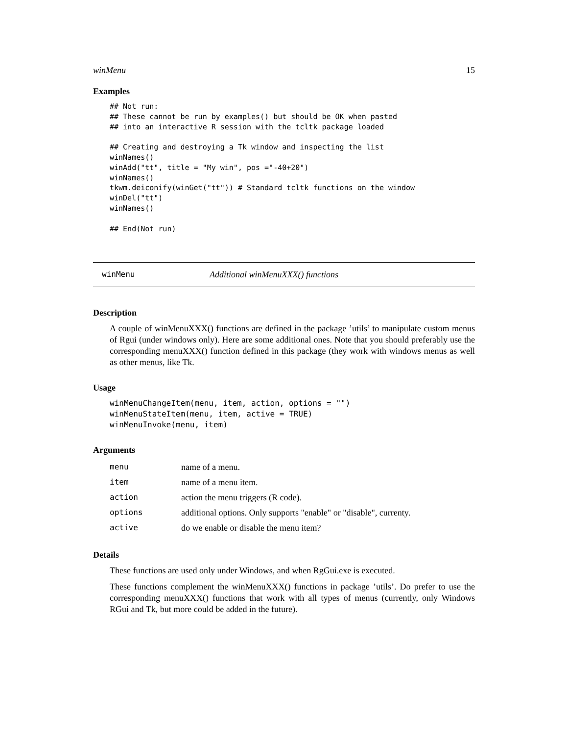winMenu 15
Examples
## Not run:
## These cannot be run by examples() but should be OK when pasted
## into an interactive R session with the tcltk package loaded

## Creating and destroying a Tk window and inspecting the list
winNames()
winAdd("tt", title = "My win", pos ="-40+20")
winNames()
tkwm.deiconify(winGet("tt")) # Standard tcltk functions on the window
winDel("tt")
winNames()

## End(Not run)
winMenu Additional winMenuXXX() functions
Description
A couple of winMenuXXX() functions are defined in the package ’utils’ to manipulate custom menus of Rgui (under windows only). Here are some additional ones. Note that you should preferably use the corresponding menuXXX() function defined in this package (they work with windows menus as well as other menus, like Tk.
Usage
winMenuChangeItem(menu, item, action, options = "")
winMenuStateItem(menu, item, active = TRUE)
winMenuInvoke(menu, item)
Arguments
| menu | name of a menu. |
| item | name of a menu item. |
| action | action the menu triggers (R code). |
| options | additional options. Only supports "enable" or "disable", currenty. |
| active | do we enable or disable the menu item? |
Details
These functions are used only under Windows, and when RgGui.exe is executed.
These functions complement the winMenuXXX() functions in package ’utils’. Do prefer to use the corresponding menuXXX() functions that work with all types of menus (currently, only Windows RGui and Tk, but more could be added in the future).